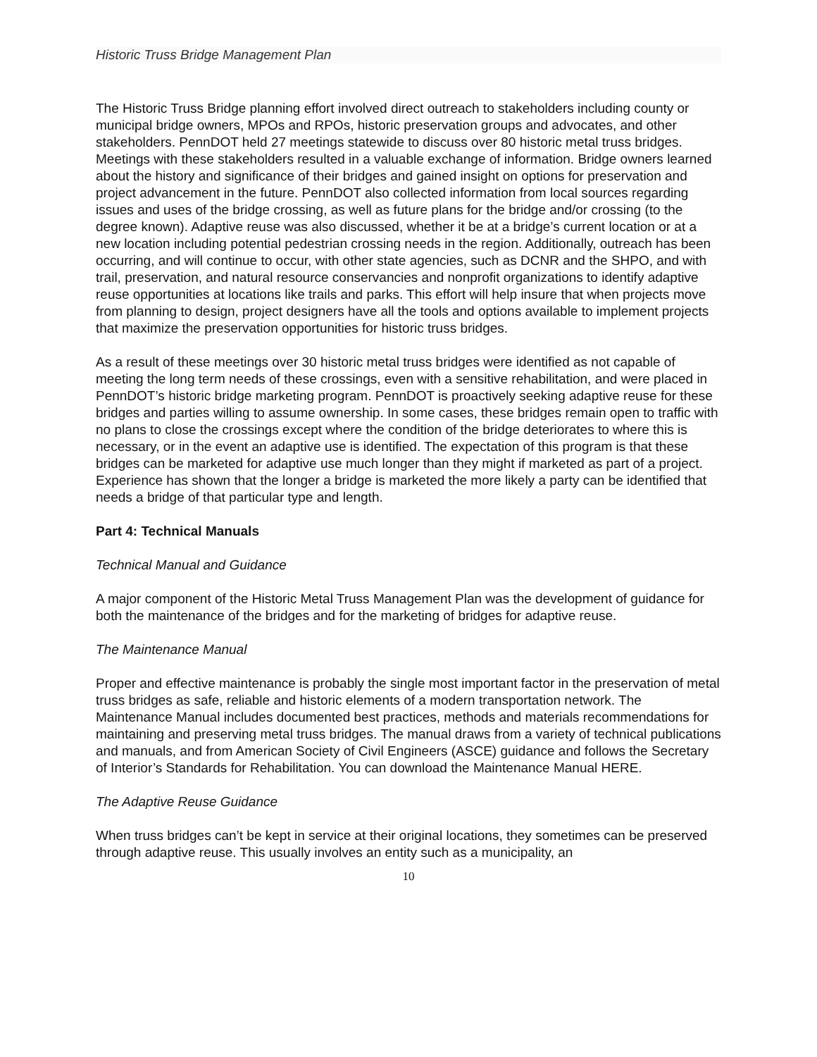Historic Truss Bridge Management Plan
The Historic Truss Bridge planning effort involved direct outreach to stakeholders including county or municipal bridge owners, MPOs and RPOs, historic preservation groups and advocates, and other stakeholders. PennDOT held 27 meetings statewide to discuss over 80 historic metal truss bridges. Meetings with these stakeholders resulted in a valuable exchange of information. Bridge owners learned about the history and significance of their bridges and gained insight on options for preservation and project advancement in the future. PennDOT also collected information from local sources regarding issues and uses of the bridge crossing, as well as future plans for the bridge and/or crossing (to the degree known). Adaptive reuse was also discussed, whether it be at a bridge’s current location or at a new location including potential pedestrian crossing needs in the region. Additionally, outreach has been occurring, and will continue to occur, with other state agencies, such as DCNR and the SHPO, and with trail, preservation, and natural resource conservancies and nonprofit organizations to identify adaptive reuse opportunities at locations like trails and parks. This effort will help insure that when projects move from planning to design, project designers have all the tools and options available to implement projects that maximize the preservation opportunities for historic truss bridges.
As a result of these meetings over 30 historic metal truss bridges were identified as not capable of meeting the long term needs of these crossings, even with a sensitive rehabilitation, and were placed in PennDOT’s historic bridge marketing program. PennDOT is proactively seeking adaptive reuse for these bridges and parties willing to assume ownership. In some cases, these bridges remain open to traffic with no plans to close the crossings except where the condition of the bridge deteriorates to where this is necessary, or in the event an adaptive use is identified. The expectation of this program is that these bridges can be marketed for adaptive use much longer than they might if marketed as part of a project. Experience has shown that the longer a bridge is marketed the more likely a party can be identified that needs a bridge of that particular type and length.
Part 4: Technical Manuals
Technical Manual and Guidance
A major component of the Historic Metal Truss Management Plan was the development of guidance for both the maintenance of the bridges and for the marketing of bridges for adaptive reuse.
The Maintenance Manual
Proper and effective maintenance is probably the single most important factor in the preservation of metal truss bridges as safe, reliable and historic elements of a modern transportation network. The Maintenance Manual includes documented best practices, methods and materials recommendations for maintaining and preserving metal truss bridges. The manual draws from a variety of technical publications and manuals, and from American Society of Civil Engineers (ASCE) guidance and follows the Secretary of Interior’s Standards for Rehabilitation. You can download the Maintenance Manual HERE.
The Adaptive Reuse Guidance
When truss bridges can’t be kept in service at their original locations, they sometimes can be preserved through adaptive reuse. This usually involves an entity such as a municipality, an
10